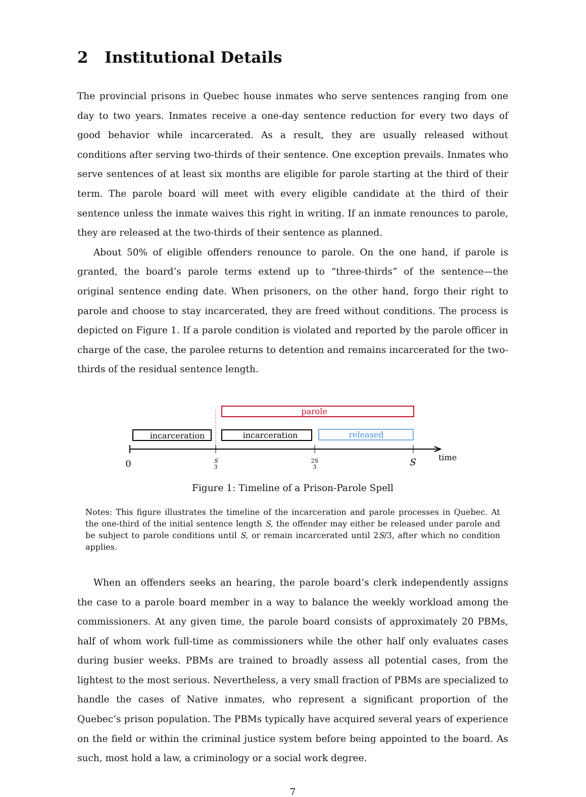2 Institutional Details
The provincial prisons in Quebec house inmates who serve sentences ranging from one day to two years. Inmates receive a one-day sentence reduction for every two days of good behavior while incarcerated. As a result, they are usually released without conditions after serving two-thirds of their sentence. One exception prevails. Inmates who serve sentences of at least six months are eligible for parole starting at the third of their term. The parole board will meet with every eligible candidate at the third of their sentence unless the inmate waives this right in writing. If an inmate renounces to parole, they are released at the two-thirds of their sentence as planned.
About 50% of eligible offenders renounce to parole. On the one hand, if parole is granted, the board’s parole terms extend up to “three-thirds” of the sentence—the original sentence ending date. When prisoners, on the other hand, forgo their right to parole and choose to stay incarcerated, they are freed without conditions. The process is depicted on Figure 1. If a parole condition is violated and reported by the parole officer in charge of the case, the parolee returns to detention and remains incarcerated for the two-thirds of the residual sentence length.
parole
incarceration
incarceration
released
0
S
3
2S
3
S
time
Figure 1: Timeline of a Prison-Parole Spell
Notes: This figure illustrates the timeline of the incarceration and parole processes in Quebec. At the one-third of the initial sentence length S, the offender may either be released under parole and be subject to parole conditions until S, or remain incarcerated until 2S/3, after which no condition applies.
When an offenders seeks an hearing, the parole board’s clerk independently assigns the case to a parole board member in a way to balance the weekly workload among the commissioners. At any given time, the parole board consists of approximately 20 PBMs, half of whom work full-time as commissioners while the other half only evaluates cases during busier weeks. PBMs are trained to broadly assess all potential cases, from the lightest to the most serious. Nevertheless, a very small fraction of PBMs are specialized to handle the cases of Native inmates, who represent a significant proportion of the Quebec’s prison population. The PBMs typically have acquired several years of experience on the field or within the criminal justice system before being appointed to the board. As such, most hold a law, a criminology or a social work degree.
7